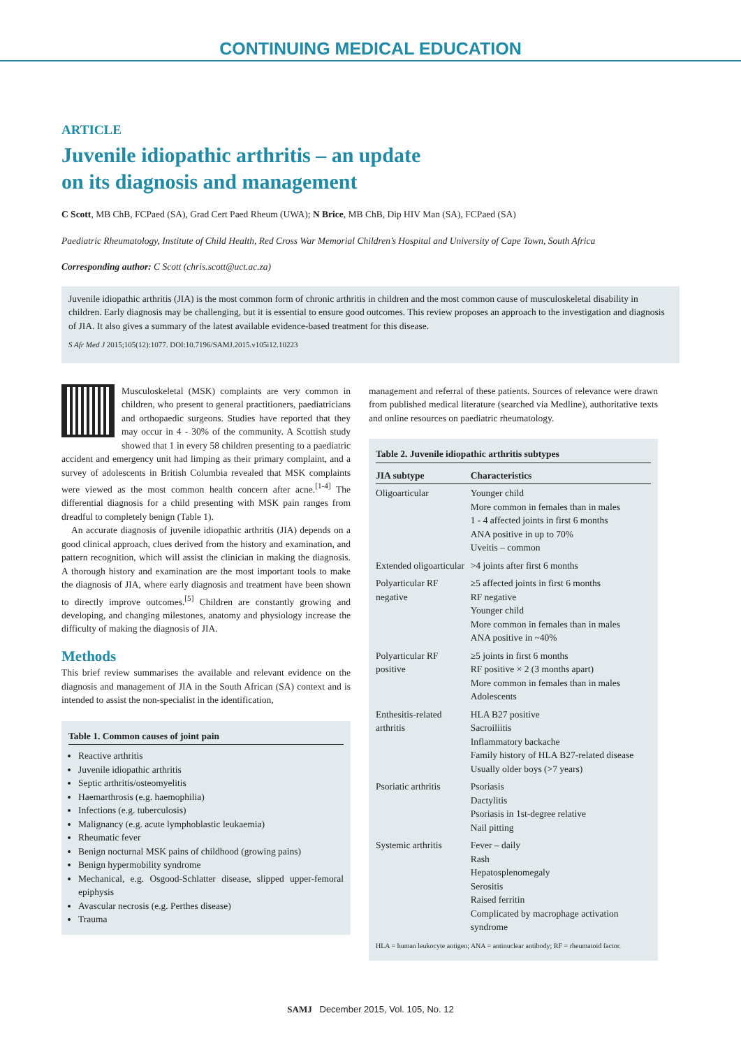CONTINUING MEDICAL EDUCATION
ARTICLE
Juvenile idiopathic arthritis – an update
on its diagnosis and management
C Scott, MB ChB, FCPaed (SA), Grad Cert Paed Rheum (UWA); N Brice, MB ChB, Dip HIV Man (SA), FCPaed (SA)
Paediatric Rheumatology, Institute of Child Health, Red Cross War Memorial Children’s Hospital and University of Cape Town, South Africa
Corresponding author: C Scott (chris.scott@uct.ac.za)
Juvenile idiopathic arthritis (JIA) is the most common form of chronic arthritis in children and the most common cause of musculoskeletal disability in children. Early diagnosis may be challenging, but it is essential to ensure good outcomes. This review proposes an approach to the investigation and diagnosis of JIA. It also gives a summary of the latest available evidence-based treatment for this disease.
S Afr Med J 2015;105(12):1077. DOI:10.7196/SAMJ.2015.v105i12.10223
Musculoskeletal (MSK) complaints are very common in children, who present to general practitioners, paediatricians and orthopaedic surgeons. Studies have reported that they may occur in 4 - 30% of the community. A Scottish study showed that 1 in every 58 children presenting to a paediatric accident and emergency unit had limping as their primary complaint, and a survey of adolescents in British Columbia revealed that MSK complaints were viewed as the most common health concern after acne.<sup>[1-4]</sup> The differential diagnosis for a child presenting with MSK pain ranges from dreadful to completely benign (Table 1).
An accurate diagnosis of juvenile idiopathic arthritis (JIA) depends on a good clinical approach, clues derived from the history and examination, and pattern recognition, which will assist the clinician in making the diagnosis. A thorough history and examination are the most important tools to make the diagnosis of JIA, where early diagnosis and treatment have been shown to directly improve outcomes.<sup>[5]</sup> Children are constantly growing and developing, and changing milestones, anatomy and physiology increase the difficulty of making the diagnosis of JIA.
Methods
This brief review summarises the available and relevant evidence on the diagnosis and management of JIA in the South African (SA) context and is intended to assist the non-specialist in the identification,
Table 1. Common causes of joint pain
Reactive arthritis
Juvenile idiopathic arthritis
Septic arthritis/osteomyelitis
Haemarthrosis (e.g. haemophilia)
Infections (e.g. tuberculosis)
Malignancy (e.g. acute lymphoblastic leukaemia)
Rheumatic fever
Benign nocturnal MSK pains of childhood (growing pains)
Benign hypermobility syndrome
Mechanical, e.g. Osgood-Schlatter disease, slipped upper-femoral epiphysis
Avascular necrosis (e.g. Perthes disease)
Trauma
management and referral of these patients. Sources of relevance were drawn from published medical literature (searched via Medline), authoritative texts and online resources on paediatric rheumatology.
Table 2. Juvenile idiopathic arthritis subtypes
| JIA subtype | Characteristics |
| --- | --- |
| Oligoarticular | Younger child More common in females than in males 1 - 4 affected joints in first 6 months ANA positive in up to 70% Uveitis – common |
| Extended oligoarticular | >4 joints after first 6 months |
| Polyarticular RF negative | ≥5 affected joints in first 6 months RF negative Younger child More common in females than in males ANA positive in ~40% |
| Polyarticular RF positive | ≥5 joints in first 6 months RF positive × 2 (3 months apart) More common in females than in males Adolescents |
| Enthesitis-related arthritis | HLA B27 positive Sacroiliitis Inflammatory backache Family history of HLA B27-related disease Usually older boys (>7 years) |
| Psoriatic arthritis | Psoriasis Dactylitis Psoriasis in 1st-degree relative Nail pitting |
| Systemic arthritis | Fever – daily Rash Hepatosplenomegaly Serositis Raised ferritin Complicated by macrophage activation syndrome |
HLA = human leukocyte antigen; ANA = antinuclear antibody; RF = rheumatoid factor.
SAMJ December 2015, Vol. 105, No. 12